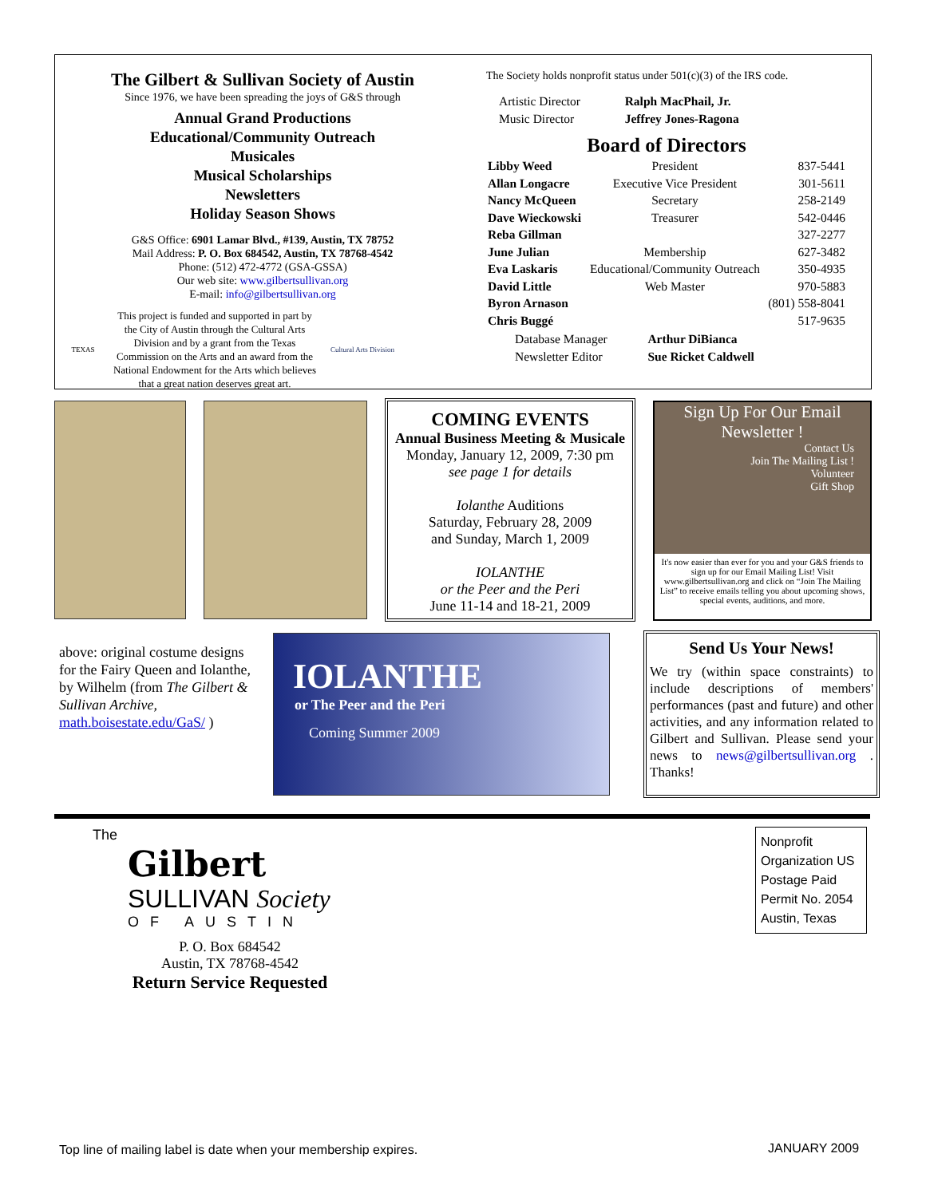The Gilbert & Sullivan Society of Austin
Since 1976, we have been spreading the joys of G&S through
Annual Grand Productions
Educational/Community Outreach
Musicales
Musical Scholarships
Newsletters
Holiday Season Shows
G&S Office: 6901 Lamar Blvd., #139, Austin, TX 78752
Mail Address: P. O. Box 684542, Austin, TX 78768-4542
Phone: (512) 472-4772 (GSA-GSSA)
Our web site: www.gilbertsullivan.org
E-mail: info@gilbertsullivan.org
TEXAS
This project is funded and supported in part by the City of Austin through the Cultural Arts Division and by a grant from the Texas Commission on the Arts and an award from the National Endowment for the Arts which believes that a great nation deserves great art.
Cultural Arts Division
The Society holds nonprofit status under 501(c)(3) of the IRS code.
| Artistic Director | Ralph MacPhail, Jr. |
| Music Director | Jeffrey Jones-Ragona |
Board of Directors
| Libby Weed | President | 837-5441 |
| Allan Longacre | Executive Vice President | 301-5611 |
| Nancy McQueen | Secretary | 258-2149 |
| Dave Wieckowski | Treasurer | 542-0446 |
| Reba Gillman | | 327-2277 |
| June Julian | Membership | 627-3482 |
| Eva Laskaris | Educational/Community Outreach | 350-4935 |
| David Little | Web Master | 970-5883 |
| Byron Arnason | | (801) 558-8041 |
| Chris Buggé | | 517-9635 |
| Database Manager | Arthur DiBianca |
| Newsletter Editor | Sue Ricket Caldwell |
COMING EVENTS
Annual Business Meeting & Musicale
Monday, January 12, 2009, 7:30 pm
see page 1 for details
Iolanthe Auditions
Saturday, February 28, 2009
and Sunday, March 1, 2009
IOLANTHE
or the Peer and the Peri
June 11-14 and 18-21, 2009
Sign Up For Our Email Newsletter !
Contact Us
Join The Mailing List !
Volunteer
Gift Shop
It's now easier than ever for you and your G&S friends to sign up for our Email Mailing List! Visit www.gilbertsullivan.org and click on “Join The Mailing List” to receive emails telling you about upcoming shows, special events, auditions, and more.
above: original costume designs for the Fairy Queen and Iolanthe, by Wilhelm (from The Gilbert & Sullivan Archive, math.boisestate.edu/GaS/ )
IOLANTHE
or The Peer and the Peri
Coming Summer 2009
Send Us Your News!
We try (within space constraints) to include descriptions of members' performances (past and future) and other activities, and any information related to Gilbert and Sullivan. Please send your news to news@gilbertsullivan.org . Thanks!
The
Gilbert
SULLIVAN Society
OF AUSTIN
P. O. Box 684542
Austin, TX 78768-4542
Return Service Requested
Nonprofit Organization US Postage Paid Permit No. 2054 Austin, Texas
Top line of mailing label is date when your membership expires.
JANUARY 2009